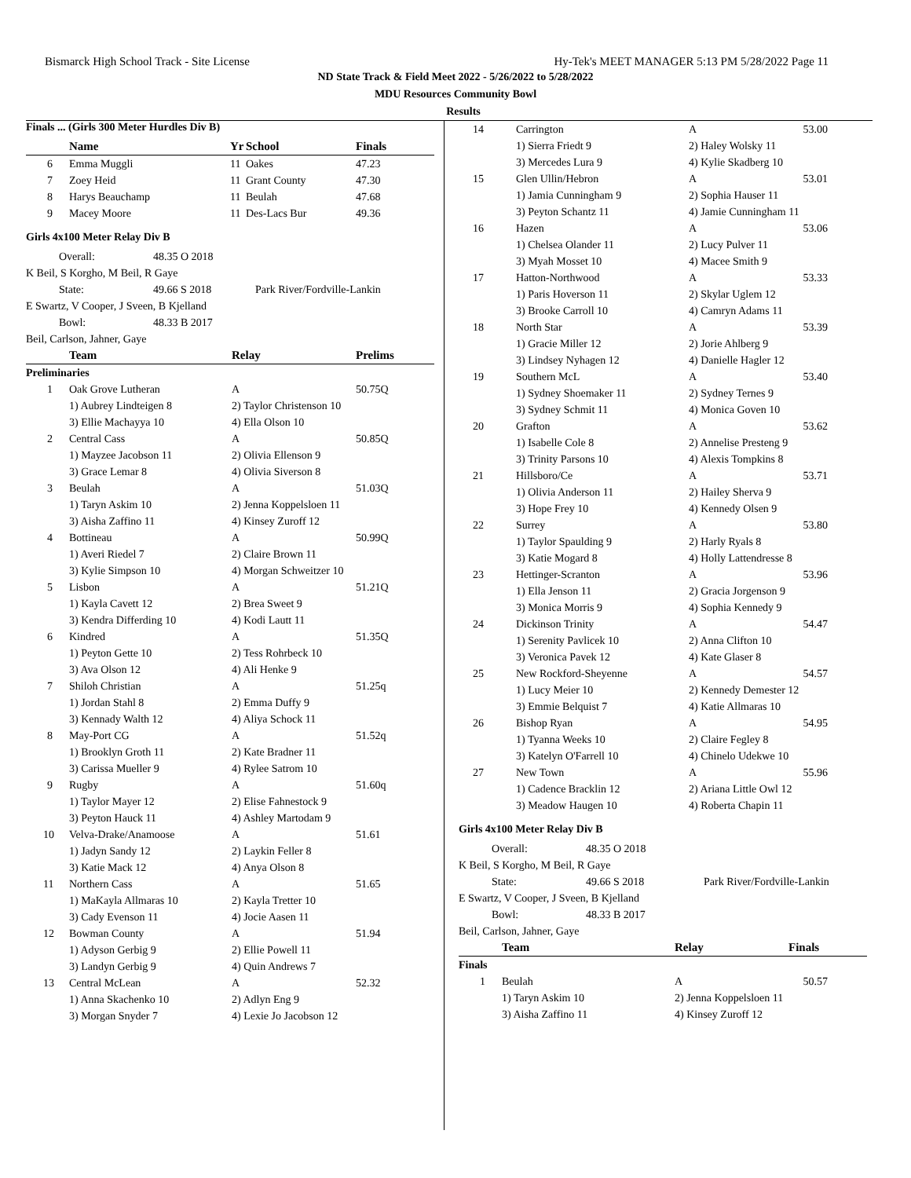Bismarck High School Track - Site License Hy-Tek's MEET MANAGER 5:13 PM 5/28/2022 Page 11
ND State Track & Field Meet 2022 - 5/26/2022 to 5/28/2022
MDU Resources Community Bowl
Results
Finals ... (Girls 300 Meter Hurdles Div B)
| | Name | Yr | School | Finals |
| --- | --- | --- | --- | --- |
| 6 | Emma Muggli | 11 | Oakes | 47.23 |
| 7 | Zoey Heid | 11 | Grant County | 47.30 |
| 8 | Harys Beauchamp | 11 | Beulah | 47.68 |
| 9 | Macey Moore | 11 | Des-Lacs Bur | 49.36 |
Girls 4x100 Meter Relay Div B
| Overall: | 48.35 O 2018 | |
| K Beil, S Korgho, M Beil, R Gaye | | |
| State: | 49.66 S 2018 | Park River/Fordville-Lankin |
| E Swartz, V Cooper, J Sveen, B Kjelland | | |
| Bowl: | 48.33 B 2017 | |
| Beil, Carlson, Jahner, Gaye | | |
| | Team | Relay | Prelims |
| --- | --- | --- | --- |
| Preliminaries | | | |
| 1 | Oak Grove Lutheran | A | 50.75Q |
| | 1) Aubrey Lindteigen 8 | 2) Taylor Christenson 10 | |
| | 3) Ellie Machayya 10 | 4) Ella Olson 10 | |
| 2 | Central Cass | A | 50.85Q |
| | 1) Mayzee Jacobson 11 | 2) Olivia Ellenson 9 | |
| | 3) Grace Lemar 8 | 4) Olivia Siverson 8 | |
| 3 | Beulah | A | 51.03Q |
| | 1) Taryn Askim 10 | 2) Jenna Koppelsloen 11 | |
| | 3) Aisha Zaffino 11 | 4) Kinsey Zuroff 12 | |
| 4 | Bottineau | A | 50.99Q |
| | 1) Averi Riedel 7 | 2) Claire Brown 11 | |
| | 3) Kylie Simpson 10 | 4) Morgan Schweitzer 10 | |
| 5 | Lisbon | A | 51.21Q |
| | 1) Kayla Cavett 12 | 2) Brea Sweet 9 | |
| | 3) Kendra Differding 10 | 4) Kodi Lautt 11 | |
| 6 | Kindred | A | 51.35Q |
| | 1) Peyton Gette 10 | 2) Tess Rohrbeck 10 | |
| | 3) Ava Olson 12 | 4) Ali Henke 9 | |
| 7 | Shiloh Christian | A | 51.25q |
| | 1) Jordan Stahl 8 | 2) Emma Duffy 9 | |
| | 3) Kennady Walth 12 | 4) Aliya Schock 11 | |
| 8 | May-Port CG | A | 51.52q |
| | 1) Brooklyn Groth 11 | 2) Kate Bradner 11 | |
| | 3) Carissa Mueller 9 | 4) Rylee Satrom 10 | |
| 9 | Rugby | A | 51.60q |
| | 1) Taylor Mayer 12 | 2) Elise Fahnestock 9 | |
| | 3) Peyton Hauck 11 | 4) Ashley Martodam 9 | |
| 10 | Velva-Drake/Anamoose | A | 51.61 |
| | 1) Jadyn Sandy 12 | 2) Laykin Feller 8 | |
| | 3) Katie Mack 12 | 4) Anya Olson 8 | |
| 11 | Northern Cass | A | 51.65 |
| | 1) MaKayla Allmaras 10 | 2) Kayla Tretter 10 | |
| | 3) Cady Evenson 11 | 4) Jocie Aasen 11 | |
| 12 | Bowman County | A | 51.94 |
| | 1) Adyson Gerbig 9 | 2) Ellie Powell 11 | |
| | 3) Landyn Gerbig 9 | 4) Quin Andrews 7 | |
| 13 | Central McLean | A | 52.32 |
| | 1) Anna Skachenko 10 | 2) Adlyn Eng 9 | |
| | 3) Morgan Snyder 7 | 4) Lexie Jo Jacobson 12 | |
| 14 | Carrington | A | 53.00 |
| | 1) Sierra Friedt 9 | 2) Haley Wolsky 11 | |
| | 3) Mercedes Lura 9 | 4) Kylie Skadberg 10 | |
| 15 | Glen Ullin/Hebron | A | 53.01 |
| | 1) Jamia Cunningham 9 | 2) Sophia Hauser 11 | |
| | 3) Peyton Schantz 11 | 4) Jamie Cunningham 11 | |
| 16 | Hazen | A | 53.06 |
| | 1) Chelsea Olander 11 | 2) Lucy Pulver 11 | |
| | 3) Myah Mosset 10 | 4) Macee Smith 9 | |
| 17 | Hatton-Northwood | A | 53.33 |
| | 1) Paris Hoverson 11 | 2) Skylar Uglem 12 | |
| | 3) Brooke Carroll 10 | 4) Camryn Adams 11 | |
| 18 | North Star | A | 53.39 |
| | 1) Gracie Miller 12 | 2) Jorie Ahlberg 9 | |
| | 3) Lindsey Nyhagen 12 | 4) Danielle Hagler 12 | |
| 19 | Southern McL | A | 53.40 |
| | 1) Sydney Shoemaker 11 | 2) Sydney Ternes 9 | |
| | 3) Sydney Schmit 11 | 4) Monica Goven 10 | |
| 20 | Grafton | A | 53.62 |
| | 1) Isabelle Cole 8 | 2) Annelise Presteng 9 | |
| | 3) Trinity Parsons 10 | 4) Alexis Tompkins 8 | |
| 21 | Hillsboro/Ce | A | 53.71 |
| | 1) Olivia Anderson 11 | 2) Hailey Sherva 9 | |
| | 3) Hope Frey 10 | 4) Kennedy Olsen 9 | |
| 22 | Surrey | A | 53.80 |
| | 1) Taylor Spaulding 9 | 2) Harly Ryals 8 | |
| | 3) Katie Mogard 8 | 4) Holly Lattendresse 8 | |
| 23 | Hettinger-Scranton | A | 53.96 |
| | 1) Ella Jenson 11 | 2) Gracia Jorgenson 9 | |
| | 3) Monica Morris 9 | 4) Sophia Kennedy 9 | |
| 24 | Dickinson Trinity | A | 54.47 |
| | 1) Serenity Pavlicek 10 | 2) Anna Clifton 10 | |
| | 3) Veronica Pavek 12 | 4) Kate Glaser 8 | |
| 25 | New Rockford-Sheyenne | A | 54.57 |
| | 1) Lucy Meier 10 | 2) Kennedy Demester 12 | |
| | 3) Emmie Belquist 7 | 4) Katie Allmaras 10 | |
| 26 | Bishop Ryan | A | 54.95 |
| | 1) Tyanna Weeks 10 | 2) Claire Fegley 8 | |
| | 3) Katelyn O'Farrell 10 | 4) Chinelo Udekwe 10 | |
| 27 | New Town | A | 55.96 |
| | 1) Cadence Bracklin 12 | 2) Ariana Little Owl 12 | |
| | 3) Meadow Haugen 10 | 4) Roberta Chapin 11 | |
Girls 4x100 Meter Relay Div B
| Overall: | 48.35 O 2018 | |
| K Beil, S Korgho, M Beil, R Gaye | | |
| State: | 49.66 S 2018 | Park River/Fordville-Lankin |
| E Swartz, V Cooper, J Sveen, B Kjelland | | |
| Bowl: | 48.33 B 2017 | |
| Beil, Carlson, Jahner, Gaye | | |
| | Team | Relay | Finals |
| --- | --- | --- | --- |
| Finals | | | |
| 1 | Beulah | A | 50.57 |
| | 1) Taryn Askim 10 | 2) Jenna Koppelsloen 11 | |
| | 3) Aisha Zaffino 11 | 4) Kinsey Zuroff 12 | |